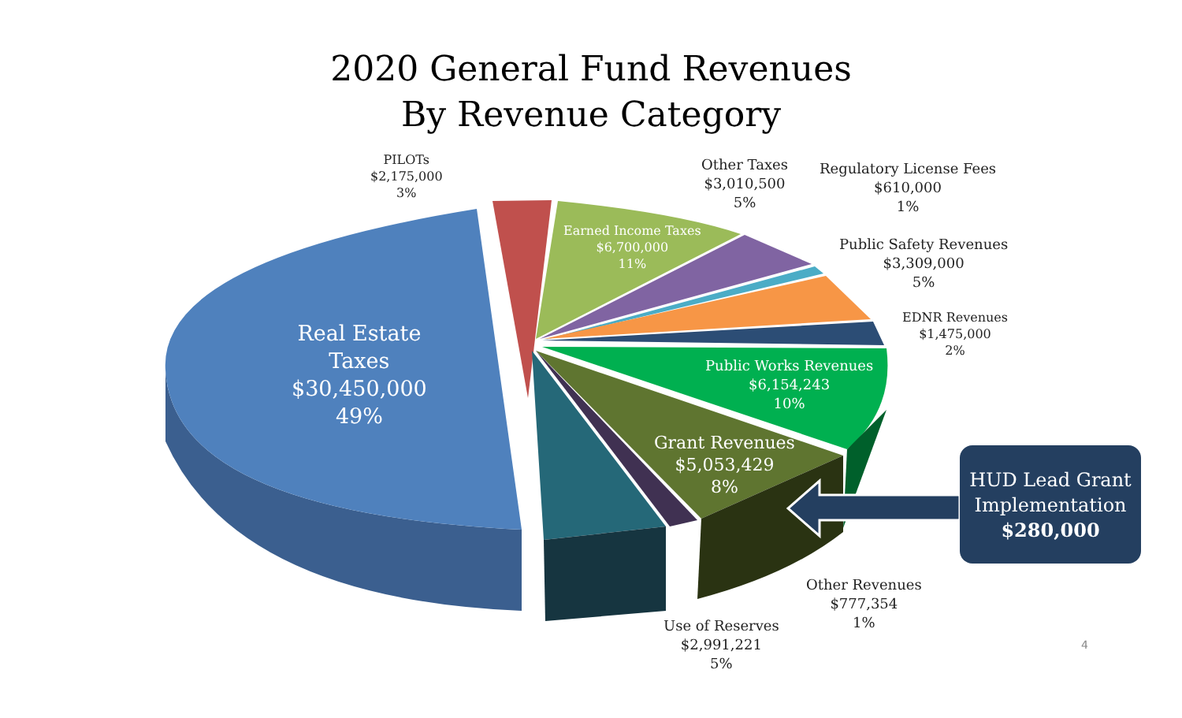2020 General Fund Revenues
By Revenue Category
PILOTs
$2,175,000
3%
Other Taxes
$3,010,500
5%
Regulatory License Fees
$610,000
1%
Earned Income Taxes
$6,700,000
11%
Public Safety Revenues
$3,309,000
5%
EDNR Revenues
$1,475,000
2%
Real Estate
Taxes
$30,450,000
49%
Public Works Revenues
$6,154,243
10%
Grant Revenues
$5,053,429
8%
HUD Lead Grant
Implementation
$280,000
Other Revenues
$777,354
1%
Use of Reserves
$2,991,221
5%
4